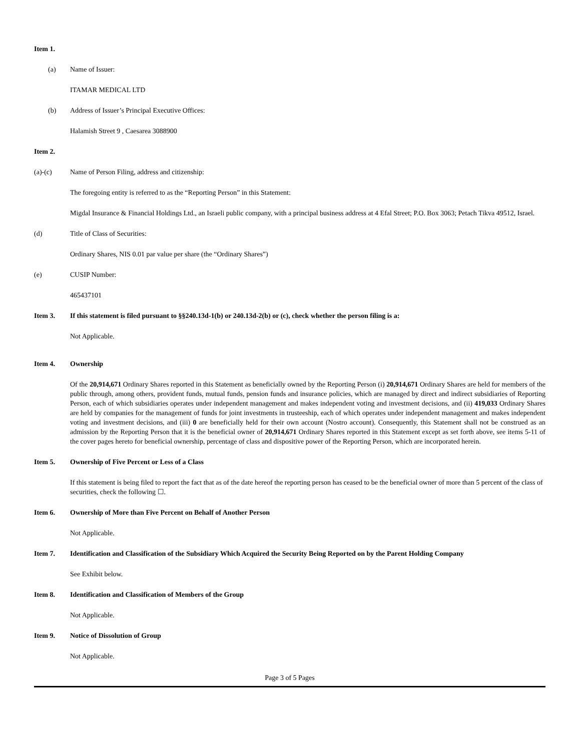Item 1.
(a) Name of Issuer:
ITAMAR MEDICAL LTD
(b) Address of Issuer’s Principal Executive Offices:
Halamish Street 9 , Caesarea 3088900
Item 2.
(a)-(c) Name of Person Filing, address and citizenship:
The foregoing entity is referred to as the “Reporting Person” in this Statement:
Migdal Insurance & Financial Holdings Ltd., an Israeli public company, with a principal business address at 4 Efal Street; P.O. Box 3063; Petach Tikva 49512, Israel.
(d) Title of Class of Securities:
Ordinary Shares, NIS 0.01 par value per share (the “Ordinary Shares”)
(e) CUSIP Number:
465437101
Item 3. If this statement is filed pursuant to §§240.13d-1(b) or 240.13d-2(b) or (c), check whether the person filing is a:
Not Applicable.
Item 4. Ownership
Of the 20,914,671 Ordinary Shares reported in this Statement as beneficially owned by the Reporting Person (i) 20,914,671 Ordinary Shares are held for members of the public through, among others, provident funds, mutual funds, pension funds and insurance policies, which are managed by direct and indirect subsidiaries of Reporting Person, each of which subsidiaries operates under independent management and makes independent voting and investment decisions, and (ii) 419,033 Ordinary Shares are held by companies for the management of funds for joint investments in trusteeship, each of which operates under independent management and makes independent voting and investment decisions, and (iii) 0 are beneficially held for their own account (Nostro account). Consequently, this Statement shall not be construed as an admission by the Reporting Person that it is the beneficial owner of 20,914,671 Ordinary Shares reported in this Statement except as set forth above, see items 5-11 of the cover pages hereto for beneficial ownership, percentage of class and dispositive power of the Reporting Person, which are incorporated herein.
Item 5. Ownership of Five Percent or Less of a Class
If this statement is being filed to report the fact that as of the date hereof the reporting person has ceased to be the beneficial owner of more than 5 percent of the class of securities, check the following ☐.
Item 6. Ownership of More than Five Percent on Behalf of Another Person
Not Applicable.
Item 7. Identification and Classification of the Subsidiary Which Acquired the Security Being Reported on by the Parent Holding Company
See Exhibit below.
Item 8. Identification and Classification of Members of the Group
Not Applicable.
Item 9. Notice of Dissolution of Group
Not Applicable.
Page 3 of 5 Pages